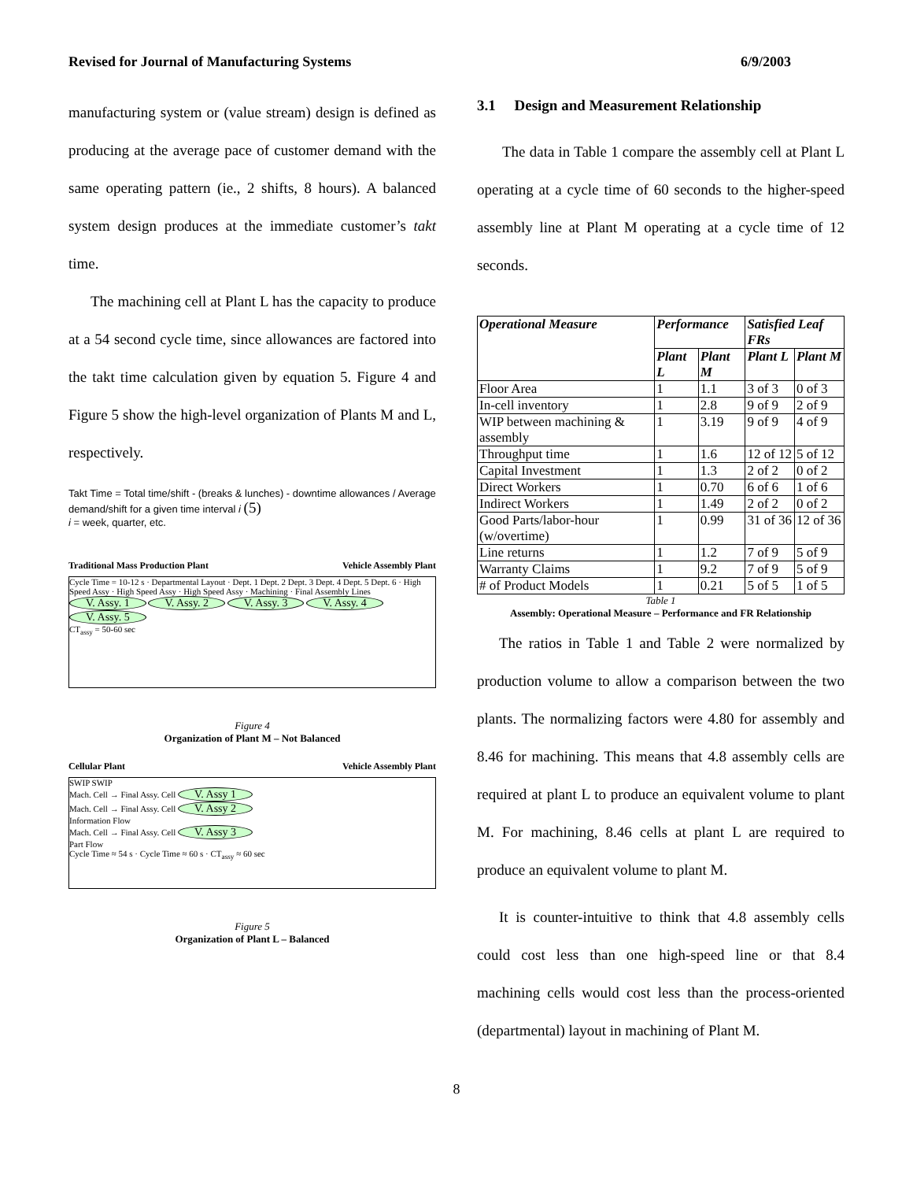Revised for Journal of Manufacturing Systems 6/9/2003
manufacturing system or (value stream) design is defined as producing at the average pace of customer demand with the same operating pattern (ie., 2 shifts, 8 hours). A balanced system design produces at the immediate customer’s takt time.
The machining cell at Plant L has the capacity to produce at a 54 second cycle time, since allowances are factored into the takt time calculation given by equation 5. Figure 4 and Figure 5 show the high-level organization of Plants M and L, respectively.
Takt Time = Total time/shift - (breaks & lunches) - downtime allowances / Average demand/shift for a given time interval i (5)
i = week, quarter, etc.
Traditional Mass Production Plant Vehicle Assembly Plant
Cycle Time = 10-12 s · Departmental Layout · Dept. 1 Dept. 2 Dept. 3 Dept. 4 Dept. 5 Dept. 6 · High Speed Assy · High Speed Assy · High Speed Assy · Machining · Final Assembly Lines
V. Assy. 1 V. Assy. 2 V. Assy. 3 V. Assy. 4 V. Assy. 5
CT<sub>assy</sub> = 50-60 sec
Figure 4
Organization of Plant M – Not Balanced
Cellular Plant Vehicle Assembly Plant
SWIP SWIP
Mach. Cell → Final Assy. Cell V. Assy 1
Mach. Cell → Final Assy. Cell V. Assy 2
Information Flow
Mach. Cell → Final Assy. Cell V. Assy 3
Part Flow
Cycle Time ≈ 54 s · Cycle Time ≈ 60 s · CT<sub>assy</sub> ≈ 60 sec
Figure 5
Organization of Plant L – Balanced
3.1 Design and Measurement Relationship
The data in Table 1 compare the assembly cell at Plant L operating at a cycle time of 60 seconds to the higher-speed assembly line at Plant M operating at a cycle time of 12 seconds.
| Operational Measure | Performance | | Satisfied Leaf FRs | |
| --- | --- | --- | --- | --- |
| | Plant L | Plant M | Plant L | Plant M |
| Floor Area | 1 | 1.1 | 3 of 3 | 0 of 3 |
| In-cell inventory | 1 | 2.8 | 9 of 9 | 2 of 9 |
| WIP between machining & assembly | 1 | 3.19 | 9 of 9 | 4 of 9 |
| Throughput time | 1 | 1.6 | 12 of 12 | 5 of 12 |
| Capital Investment | 1 | 1.3 | 2 of 2 | 0 of 2 |
| Direct Workers | 1 | 0.70 | 6 of 6 | 1 of 6 |
| Indirect Workers | 1 | 1.49 | 2 of 2 | 0 of 2 |
| Good Parts/labor-hour (w/overtime) | 1 | 0.99 | 31 of 36 | 12 of 36 |
| Line returns | 1 | 1.2 | 7 of 9 | 5 of 9 |
| Warranty Claims | 1 | 9.2 | 7 of 9 | 5 of 9 |
| # of Product Models | 1 | 0.21 | 5 of 5 | 1 of 5 |
Table 1
Assembly: Operational Measure – Performance and FR Relationship
The ratios in Table 1 and Table 2 were normalized by production volume to allow a comparison between the two plants. The normalizing factors were 4.80 for assembly and 8.46 for machining. This means that 4.8 assembly cells are required at plant L to produce an equivalent volume to plant M. For machining, 8.46 cells at plant L are required to produce an equivalent volume to plant M.
It is counter-intuitive to think that 4.8 assembly cells could cost less than one high-speed line or that 8.4 machining cells would cost less than the process-oriented (departmental) layout in machining of Plant M.
8